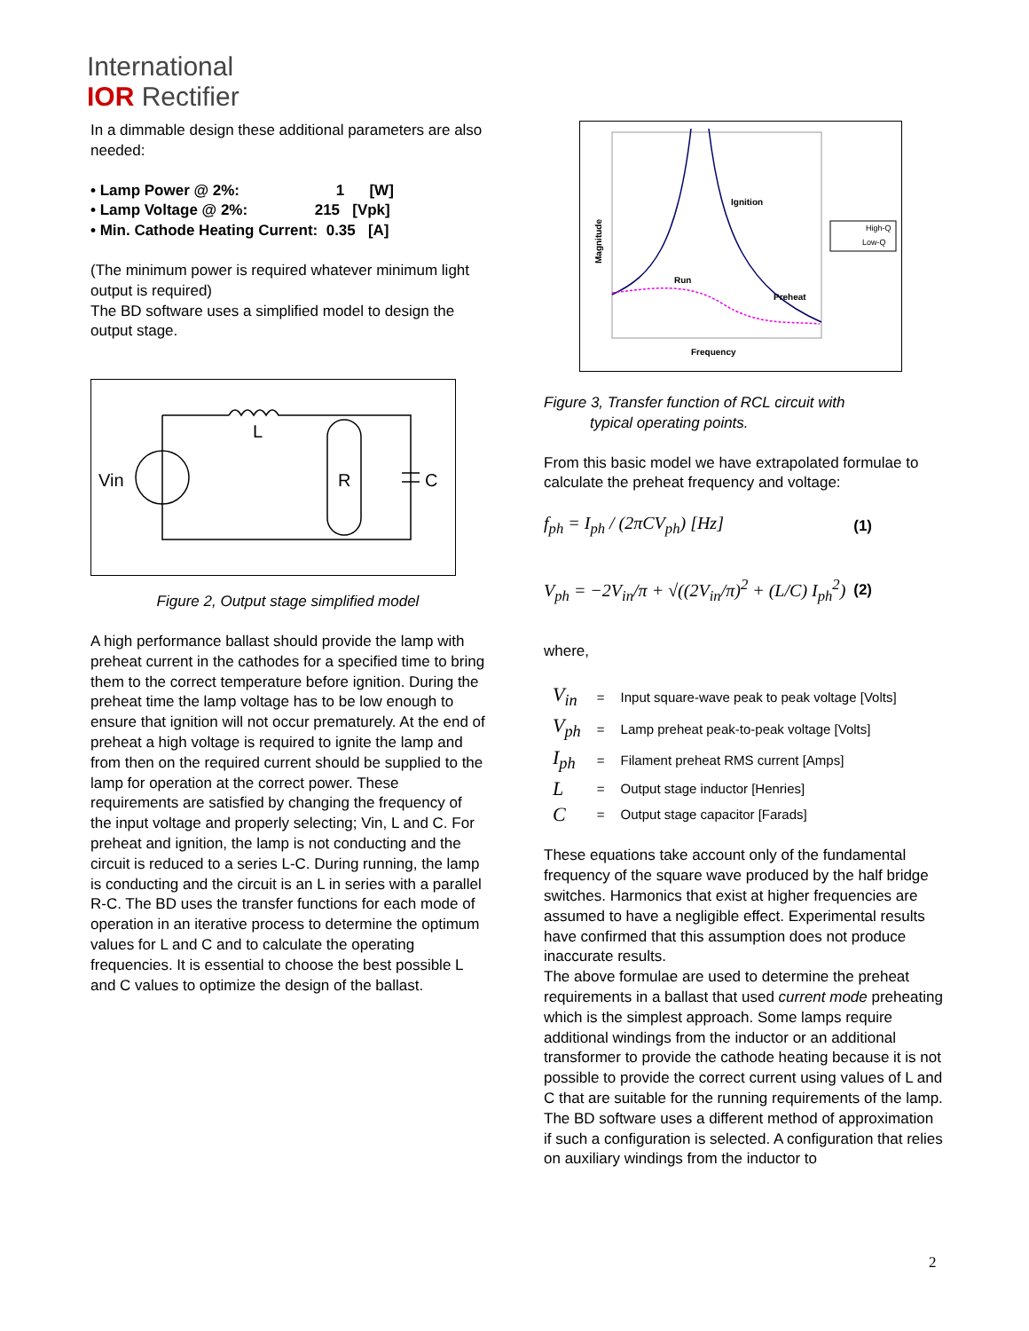International
IOR Rectifier
In a dimmable design these additional parameters are also needed:
• Lamp Power @ 2%: 1 [W]
• Lamp Voltage @ 2%: 215 [Vpk]
• Min. Cathode Heating Current: 0.35 [A]
(The minimum power is required whatever minimum light output is required)
The BD software uses a simplified model to design the output stage.
Vin
L
R
C
Figure 2, Output stage simplified model
A high performance ballast should provide the lamp with preheat current in the cathodes for a specified time to bring them to the correct temperature before ignition. During the preheat time the lamp voltage has to be low enough to ensure that ignition will not occur prematurely. At the end of preheat a high voltage is required to ignite the lamp and from then on the required current should be supplied to the lamp for operation at the correct power. These requirements are satisfied by changing the frequency of the input voltage and properly selecting; Vin, L and C. For preheat and ignition, the lamp is not conducting and the circuit is reduced to a series L-C. During running, the lamp is conducting and the circuit is an L in series with a parallel R-C. The BD uses the transfer functions for each mode of operation in an iterative process to determine the optimum values for L and C and to calculate the operating frequencies. It is essential to choose the best possible L and C values to optimize the design of the ballast.
Ignition
Run
Preheat
Frequency
Magnitude
High-Q
Low-Q
Figure 3, Transfer function of RCL circuit with
typical operating points.
From this basic model we have extrapolated formulae to calculate the preheat frequency and voltage:
f<sub>ph</sub> = I<sub>ph</sub> / (2πCV<sub>ph</sub>) [Hz] (1)
V<sub>ph</sub> = −2V<sub>in</sub>/π + √((2V<sub>in</sub>/π)<sup>2</sup> + (L/C) I<sub>ph</sub><sup>2</sup>) (2)
where,
| V<sub>in</sub> | = | Input square-wave peak to peak voltage [Volts] |
| V<sub>ph</sub> | = | Lamp preheat peak-to-peak voltage [Volts] |
| I<sub>ph</sub> | = | Filament preheat RMS current [Amps] |
| L | = | Output stage inductor [Henries] |
| C | = | Output stage capacitor [Farads] |
These equations take account only of the fundamental frequency of the square wave produced by the half bridge switches. Harmonics that exist at higher frequencies are assumed to have a negligible effect. Experimental results have confirmed that this assumption does not produce inaccurate results.
The above formulae are used to determine the preheat requirements in a ballast that used current mode preheating which is the simplest approach. Some lamps require additional windings from the inductor or an additional transformer to provide the cathode heating because it is not possible to provide the correct current using values of L and C that are suitable for the running requirements of the lamp. The BD software uses a different method of approximation if such a configuration is selected. A configuration that relies on auxiliary windings from the inductor to
2